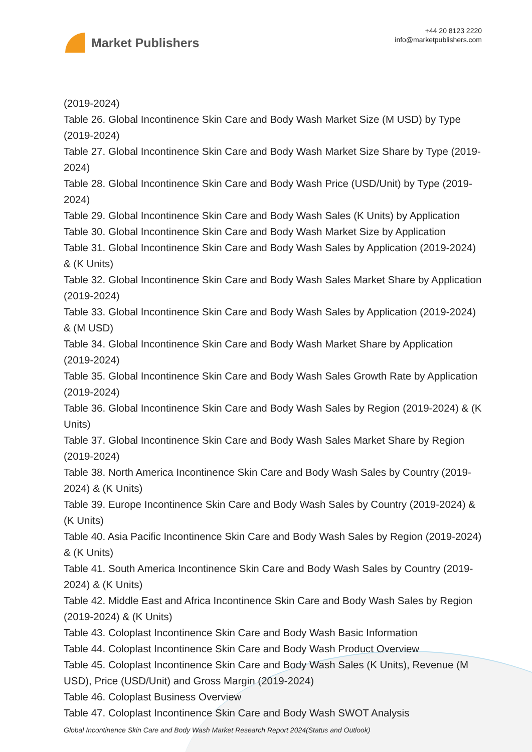Market Publishers
+44 20 8123 2220
info@marketpublishers.com
(2019-2024)
Table 26. Global Incontinence Skin Care and Body Wash Market Size (M USD) by Type (2019-2024)
Table 27. Global Incontinence Skin Care and Body Wash Market Size Share by Type (2019-2024)
Table 28. Global Incontinence Skin Care and Body Wash Price (USD/Unit) by Type (2019-2024)
Table 29. Global Incontinence Skin Care and Body Wash Sales (K Units) by Application
Table 30. Global Incontinence Skin Care and Body Wash Market Size by Application
Table 31. Global Incontinence Skin Care and Body Wash Sales by Application (2019-2024) & (K Units)
Table 32. Global Incontinence Skin Care and Body Wash Sales Market Share by Application (2019-2024)
Table 33. Global Incontinence Skin Care and Body Wash Sales by Application (2019-2024) & (M USD)
Table 34. Global Incontinence Skin Care and Body Wash Market Share by Application (2019-2024)
Table 35. Global Incontinence Skin Care and Body Wash Sales Growth Rate by Application (2019-2024)
Table 36. Global Incontinence Skin Care and Body Wash Sales by Region (2019-2024) & (K Units)
Table 37. Global Incontinence Skin Care and Body Wash Sales Market Share by Region (2019-2024)
Table 38. North America Incontinence Skin Care and Body Wash Sales by Country (2019-2024) & (K Units)
Table 39. Europe Incontinence Skin Care and Body Wash Sales by Country (2019-2024) & (K Units)
Table 40. Asia Pacific Incontinence Skin Care and Body Wash Sales by Region (2019-2024) & (K Units)
Table 41. South America Incontinence Skin Care and Body Wash Sales by Country (2019-2024) & (K Units)
Table 42. Middle East and Africa Incontinence Skin Care and Body Wash Sales by Region (2019-2024) & (K Units)
Table 43. Coloplast Incontinence Skin Care and Body Wash Basic Information
Table 44. Coloplast Incontinence Skin Care and Body Wash Product Overview
Table 45. Coloplast Incontinence Skin Care and Body Wash Sales (K Units), Revenue (M USD), Price (USD/Unit) and Gross Margin (2019-2024)
Table 46. Coloplast Business Overview
Table 47. Coloplast Incontinence Skin Care and Body Wash SWOT Analysis
Global Incontinence Skin Care and Body Wash Market Research Report 2024(Status and Outlook)